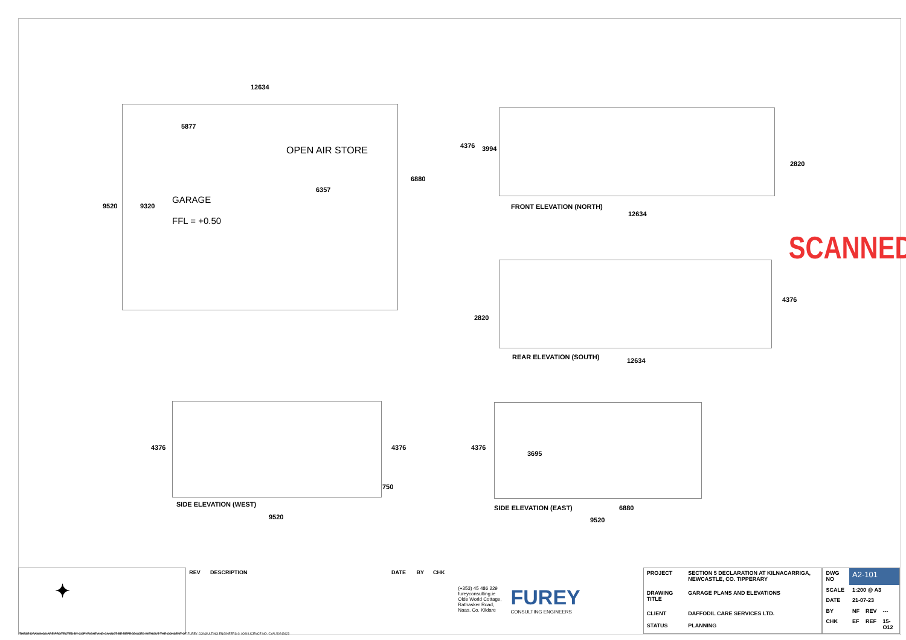12634
5877
OPEN AIR STORE
6357
GARAGE
FFL = +0.50
9520 9320
6880
4376 3994
2820
FRONT ELEVATION (NORTH)
12634
SCANNED
2820
4376
REAR ELEVATION (SOUTH) 12634
4376 4376
750
SIDE ELEVATION (WEST)
9520
4376
3695
SIDE ELEVATION (EAST) 6880
9520
✦
| REV | DESCRIPTION | DATE | BY | CHK |
(+353) 45 486 229
fureyconsulting.ie
Olde World Cottage,
Rathasker Road,
Naas, Co. Kildare
FUREY
CONSULTING ENGINEERS
| PROJECT | SECTION 5 DECLARATION AT KILNACARRIGA, NEWCASTLE, CO. TIPPERARY |
| DRAWING TITLE | GARAGE PLANS AND ELEVATIONS |
| CLIENT | DAFFODIL CARE SERVICES LTD. |
| STATUS | PLANNING |
| DWG NO | A2-101 | | |
| SCALE | 1:200 @ A3 | | |
| DATE | 21-07-23 | | |
| BY | NF | REV | --- |
| CHK | EF | REF | 15-O12 |
THESE DRAWINGS ARE PROTECTED BY COPYRIGHT AND CANNOT BE REPRODUCED WITHOUT THE CONSENT OF FUREY CONSULTING ENGINEERS © | OSI LICENCE NO. CYAL50243423